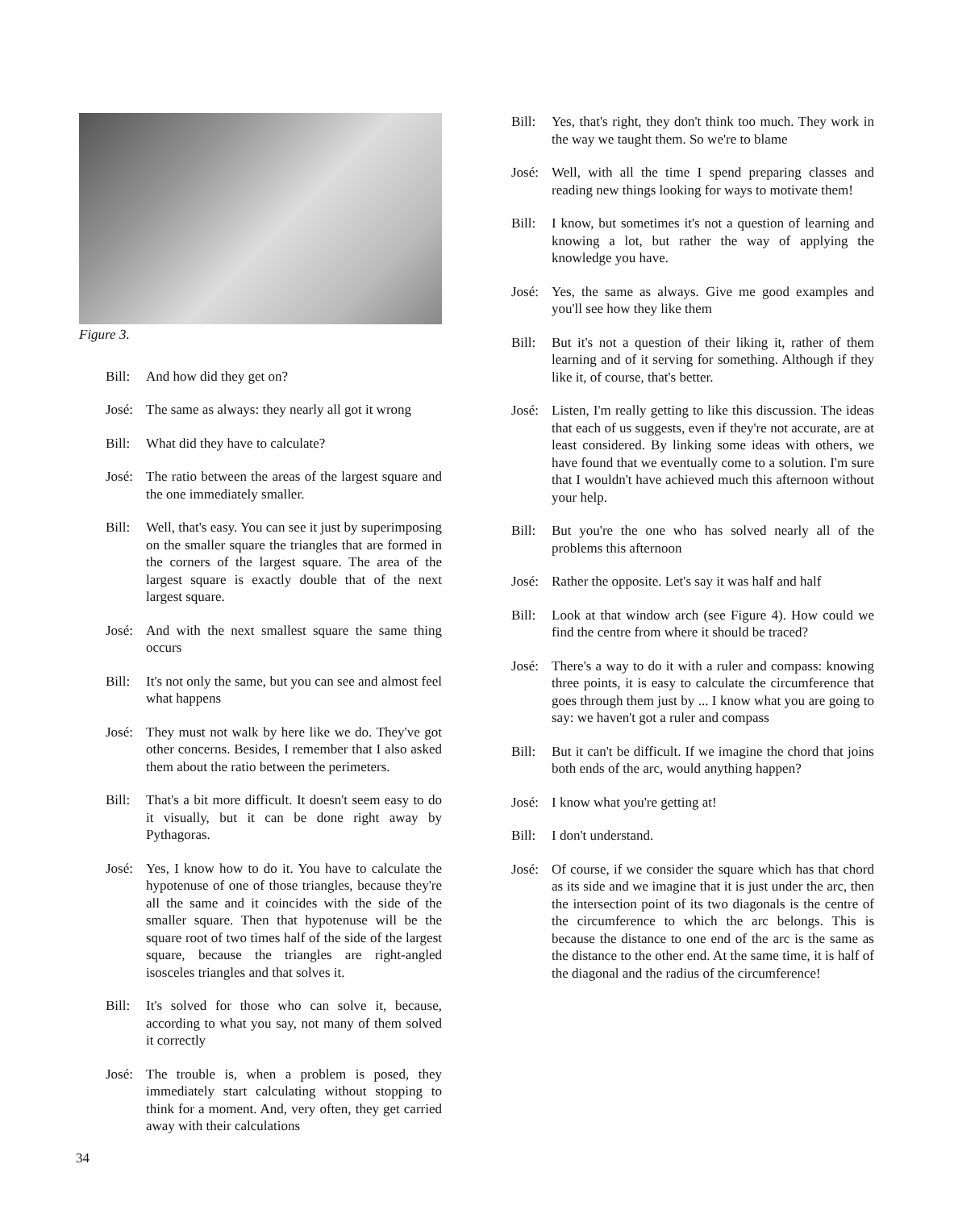Figure 3.
Bill:
And how did they get on?
José:
The same as always: they nearly all got it wrong
Bill:
What did they have to calculate?
José:
The ratio between the areas of the largest square and the one immediately smaller.
Bill:
Well, that's easy. You can see it just by superimposing on the smaller square the triangles that are formed in the corners of the largest square. The area of the largest square is exactly double that of the next largest square.
José:
And with the next smallest square the same thing occurs
Bill:
It's not only the same, but you can see and almost feel what happens
José:
They must not walk by here like we do. They've got other concerns. Besides, I remember that I also asked them about the ratio between the perimeters.
Bill:
That's a bit more difficult. It doesn't seem easy to do it visually, but it can be done right away by Pythagoras.
José:
Yes, I know how to do it. You have to calculate the hypotenuse of one of those triangles, because they're all the same and it coincides with the side of the smaller square. Then that hypotenuse will be the square root of two times half of the side of the largest square, because the triangles are right-angled isosceles triangles and that solves it.
Bill:
It's solved for those who can solve it, because, according to what you say, not many of them solved it correctly
José:
The trouble is, when a problem is posed, they immediately start calculating without stopping to think for a moment. And, very often, they get carried away with their calculations
Bill:
Yes, that's right, they don't think too much. They work in the way we taught them. So we're to blame
José:
Well, with all the time I spend preparing classes and reading new things looking for ways to motivate them!
Bill:
I know, but sometimes it's not a question of learning and knowing a lot, but rather the way of applying the knowledge you have.
José:
Yes, the same as always. Give me good examples and you'll see how they like them
Bill:
But it's not a question of their liking it, rather of them learning and of it serving for something. Although if they like it, of course, that's better.
José:
Listen, I'm really getting to like this discussion. The ideas that each of us suggests, even if they're not accurate, are at least considered. By linking some ideas with others, we have found that we eventually come to a solution. I'm sure that I wouldn't have achieved much this afternoon without your help.
Bill:
But you're the one who has solved nearly all of the problems this afternoon
José:
Rather the opposite. Let's say it was half and half
Bill:
Look at that window arch (see Figure 4). How could we find the centre from where it should be traced?
José:
There's a way to do it with a ruler and compass: knowing three points, it is easy to calculate the circumference that goes through them just by ... I know what you are going to say: we haven't got a ruler and compass
Bill:
But it can't be difficult. If we imagine the chord that joins both ends of the arc, would anything happen?
José:
I know what you're getting at!
Bill:
I don't understand.
José:
Of course, if we consider the square which has that chord as its side and we imagine that it is just under the arc, then the intersection point of its two diagonals is the centre of the circumference to which the arc belongs. This is because the distance to one end of the arc is the same as the distance to the other end. At the same time, it is half of the diagonal and the radius of the circumference!
34